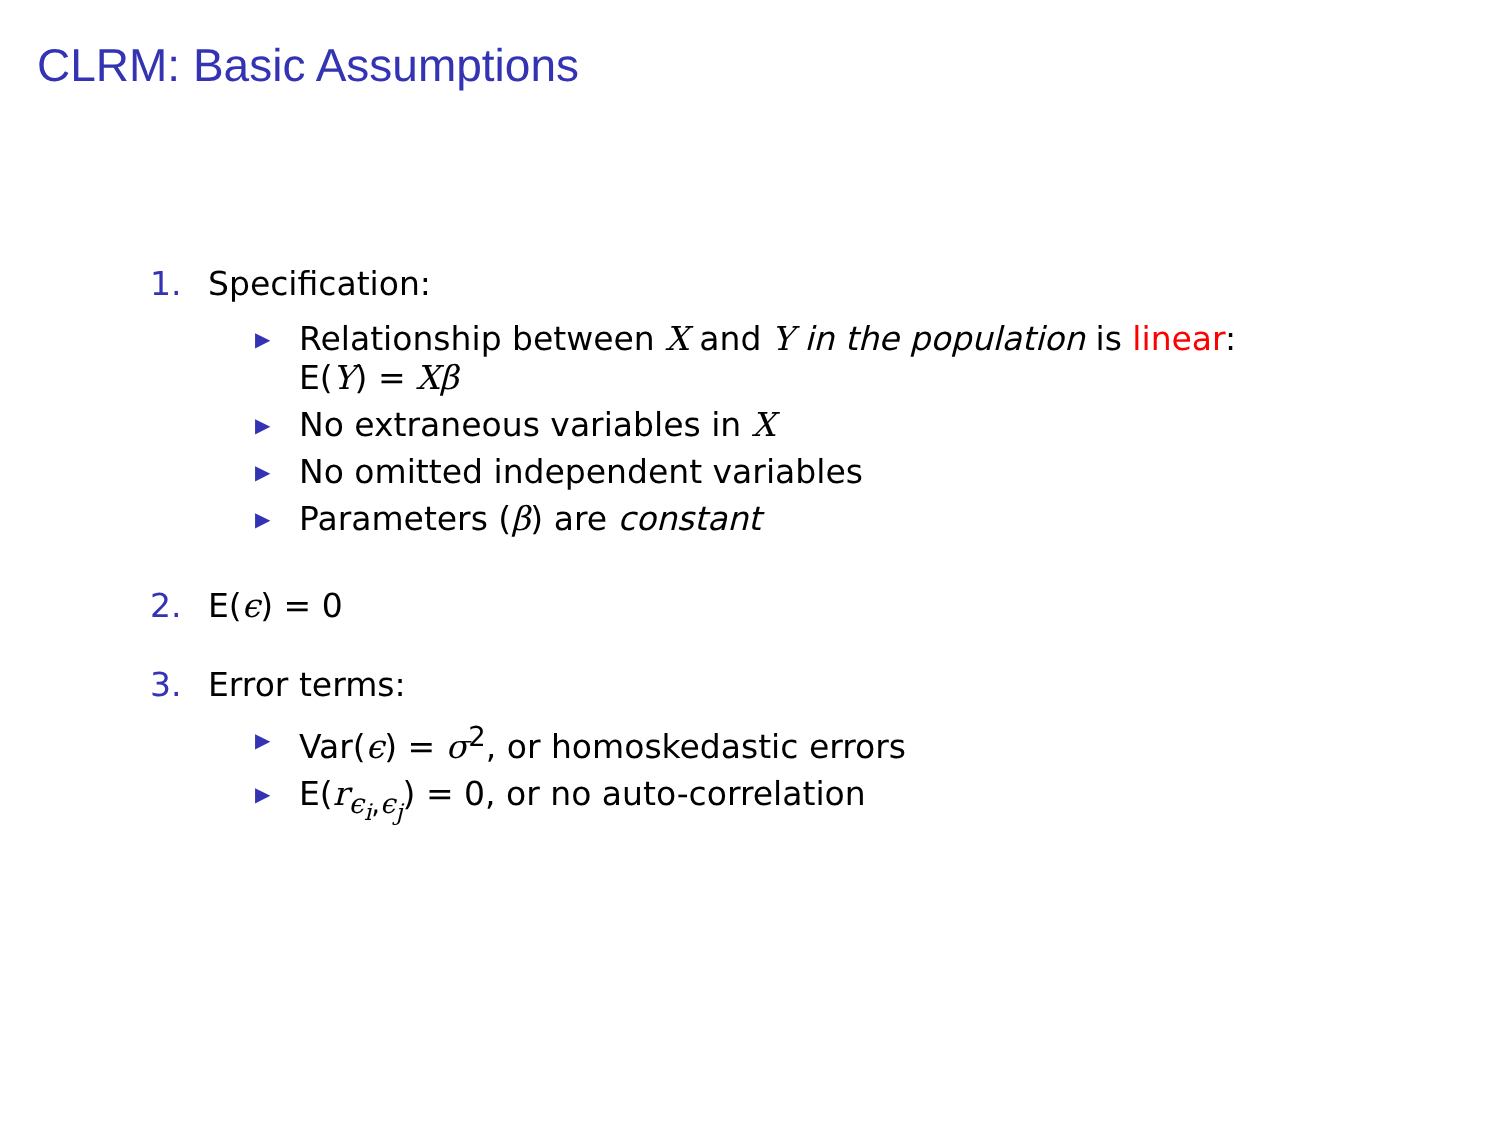CLRM: Basic Assumptions
1. Specification:
▶ Relationship between X and Y in the population is linear:
E(Y) = Xβ
▶ No extraneous variables in X
▶ No omitted independent variables
▶ Parameters (β) are constant
2. E(ϵ) = 0
3. Error terms:
▶ Var(ϵ) = σ<sup>2</sup>, or homoskedastic errors
▶ E(r<sub>ϵ<sub>i</sub>,ϵ<sub>j</sub></sub>) = 0, or no auto-correlation